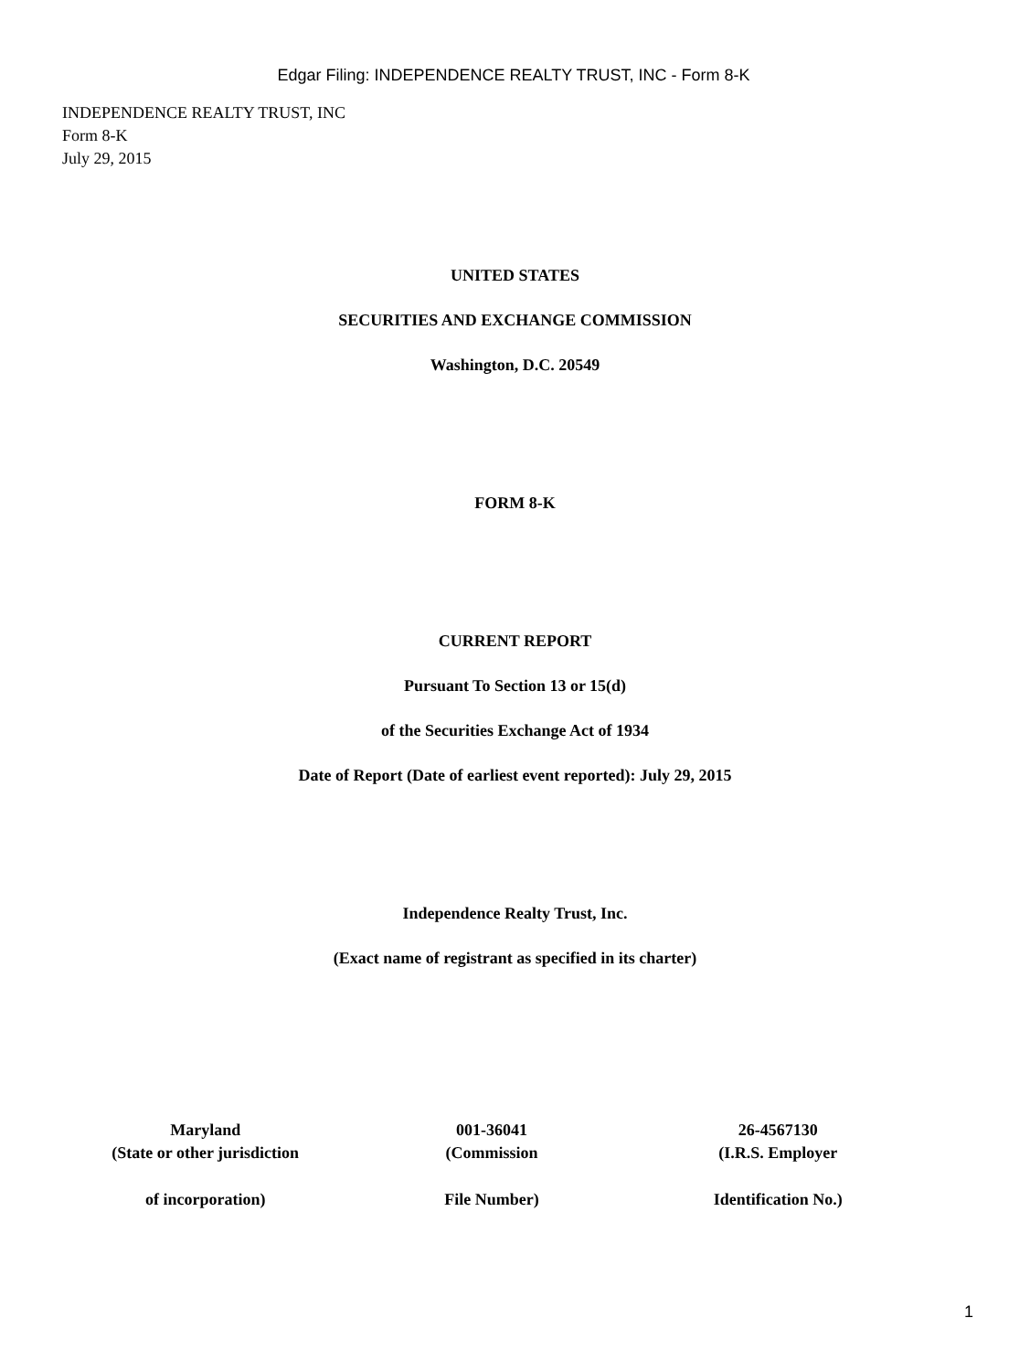Edgar Filing: INDEPENDENCE REALTY TRUST, INC - Form 8-K
INDEPENDENCE REALTY TRUST, INC
Form 8-K
July 29, 2015
UNITED STATES
SECURITIES AND EXCHANGE COMMISSION
Washington, D.C. 20549
FORM 8-K
CURRENT REPORT
Pursuant To Section 13 or 15(d)
of the Securities Exchange Act of 1934
Date of Report (Date of earliest event reported): July 29, 2015
Independence Realty Trust, Inc.
(Exact name of registrant as specified in its charter)
| Maryland | 001-36041 | 26-4567130 |
| (State or other jurisdiction | (Commission | (I.R.S. Employer |
| of incorporation) | File Number) | Identification No.) |
1